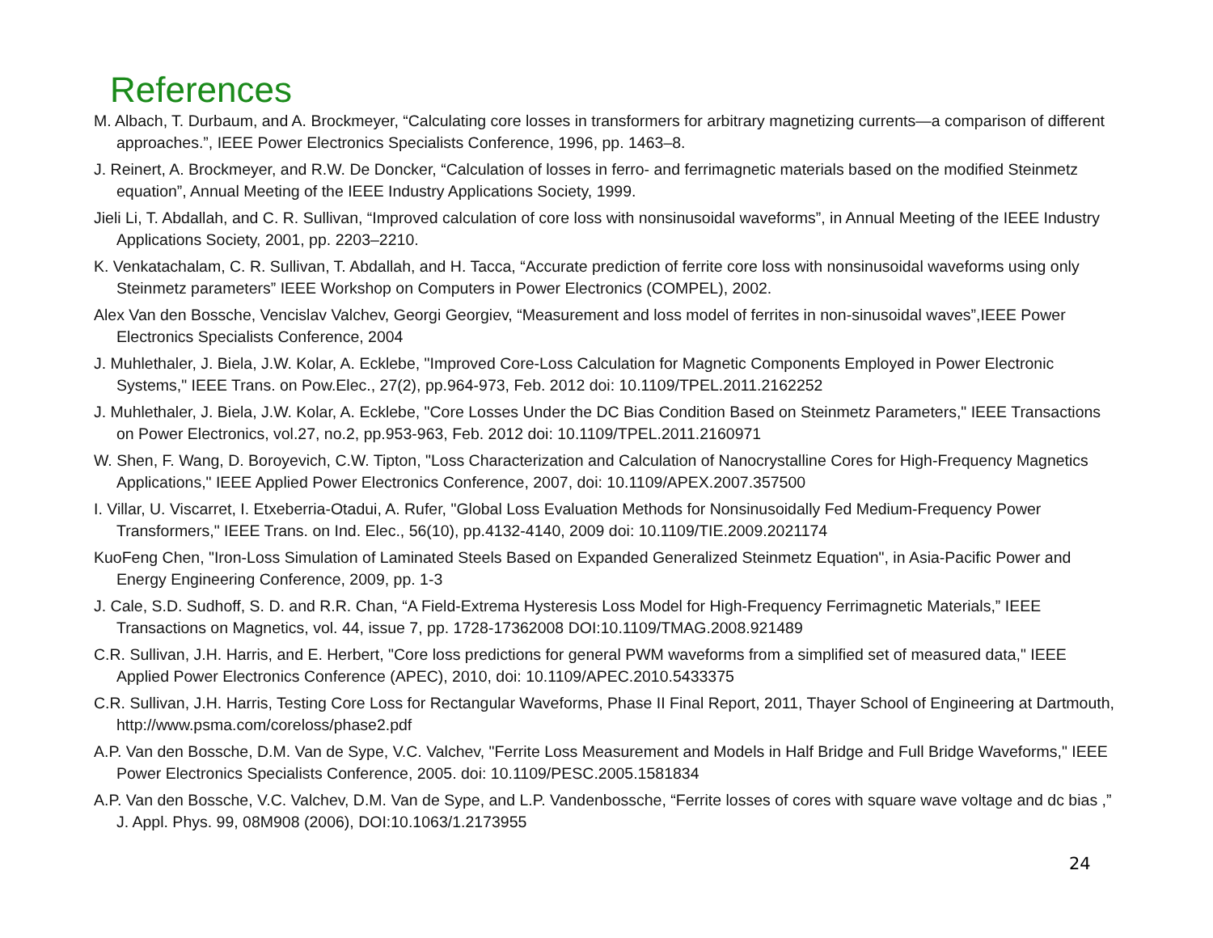References
M. Albach, T. Durbaum, and A. Brockmeyer, “Calculating core losses in transformers for arbitrary magnetizing currents—a comparison of different approaches.”, IEEE Power Electronics Specialists Conference, 1996, pp. 1463–8.
J. Reinert, A. Brockmeyer, and R.W. De Doncker, “Calculation of losses in ferro- and ferrimagnetic materials based on the modified Steinmetz equation”, Annual Meeting of the IEEE Industry Applications Society, 1999.
Jieli Li, T. Abdallah, and C. R. Sullivan, “Improved calculation of core loss with nonsinusoidal waveforms”, in Annual Meeting of the IEEE Industry Applications Society, 2001, pp. 2203–2210.
K. Venkatachalam, C. R. Sullivan, T. Abdallah, and H. Tacca, “Accurate prediction of ferrite core loss with nonsinusoidal waveforms using only Steinmetz parameters” IEEE Workshop on Computers in Power Electronics (COMPEL), 2002.
Alex Van den Bossche, Vencislav Valchev, Georgi Georgiev, “Measurement and loss model of ferrites in non-sinusoidal waves”,IEEE Power Electronics Specialists Conference, 2004
J. Muhlethaler, J. Biela, J.W. Kolar, A. Ecklebe, "Improved Core-Loss Calculation for Magnetic Components Employed in Power Electronic Systems," IEEE Trans. on Pow.Elec., 27(2), pp.964-973, Feb. 2012 doi: 10.1109/TPEL.2011.2162252
J. Muhlethaler, J. Biela, J.W. Kolar, A. Ecklebe, "Core Losses Under the DC Bias Condition Based on Steinmetz Parameters," IEEE Transactions on Power Electronics, vol.27, no.2, pp.953-963, Feb. 2012 doi: 10.1109/TPEL.2011.2160971
W. Shen, F. Wang, D. Boroyevich, C.W. Tipton, "Loss Characterization and Calculation of Nanocrystalline Cores for High-Frequency Magnetics Applications," IEEE Applied Power Electronics Conference, 2007, doi: 10.1109/APEX.2007.357500
I. Villar, U. Viscarret, I. Etxeberria-Otadui, A. Rufer, "Global Loss Evaluation Methods for Nonsinusoidally Fed Medium-Frequency Power Transformers," IEEE Trans. on Ind. Elec., 56(10), pp.4132-4140, 2009 doi: 10.1109/TIE.2009.2021174
KuoFeng Chen, "Iron-Loss Simulation of Laminated Steels Based on Expanded Generalized Steinmetz Equation", in Asia-Pacific Power and Energy Engineering Conference, 2009, pp. 1-3
J. Cale, S.D. Sudhoff, S. D. and R.R. Chan, “A Field-Extrema Hysteresis Loss Model for High-Frequency Ferrimagnetic Materials,” IEEE Transactions on Magnetics, vol. 44, issue 7, pp. 1728-17362008 DOI:10.1109/TMAG.2008.921489
C.R. Sullivan, J.H. Harris, and E. Herbert, "Core loss predictions for general PWM waveforms from a simplified set of measured data," IEEE Applied Power Electronics Conference (APEC), 2010, doi: 10.1109/APEC.2010.5433375
C.R. Sullivan, J.H. Harris, Testing Core Loss for Rectangular Waveforms, Phase II Final Report, 2011, Thayer School of Engineering at Dartmouth, http://www.psma.com/coreloss/phase2.pdf
A.P. Van den Bossche, D.M. Van de Sype, V.C. Valchev, "Ferrite Loss Measurement and Models in Half Bridge and Full Bridge Waveforms," IEEE Power Electronics Specialists Conference, 2005. doi: 10.1109/PESC.2005.1581834
A.P. Van den Bossche, V.C. Valchev, D.M. Van de Sype, and L.P. Vandenbossche, “Ferrite losses of cores with square wave voltage and dc bias ,” J. Appl. Phys. 99, 08M908 (2006), DOI:10.1063/1.2173955
24